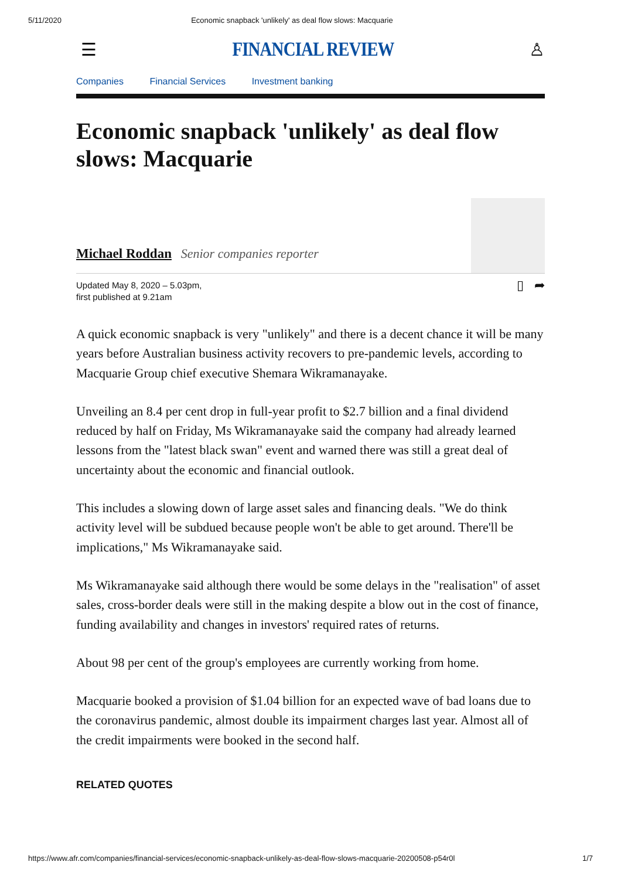5/11/2020 Economic snapback 'unlikely' as deal flow slows: Macquarie
☰ FINANCIAL REVIEW ♙
Companies Financial Services Investment banking
Economic snapback 'unlikely' as deal flow slows: Macquarie
Michael Roddan Senior companies reporter
Updated May 8, 2020 – 5.03pm,
first published at 9.21am
▯ ➦
A quick economic snapback is very "unlikely" and there is a decent chance it will be many years before Australian business activity recovers to pre-pandemic levels, according to Macquarie Group chief executive Shemara Wikramanayake.
Unveiling an 8.4 per cent drop in full-year profit to $2.7 billion and a final dividend reduced by half on Friday, Ms Wikramanayake said the company had already learned lessons from the "latest black swan" event and warned there was still a great deal of uncertainty about the economic and financial outlook.
This includes a slowing down of large asset sales and financing deals. "We do think activity level will be subdued because people won't be able to get around. There'll be implications," Ms Wikramanayake said.
Ms Wikramanayake said although there would be some delays in the "realisation" of asset sales, cross-border deals were still in the making despite a blow out in the cost of finance, funding availability and changes in investors' required rates of returns.
About 98 per cent of the group's employees are currently working from home.
Macquarie booked a provision of $1.04 billion for an expected wave of bad loans due to the coronavirus pandemic, almost double its impairment charges last year. Almost all of the credit impairments were booked in the second half.
RELATED QUOTES
https://www.afr.com/companies/financial-services/economic-snapback-unlikely-as-deal-flow-slows-macquarie-20200508-p54r0l 1/7